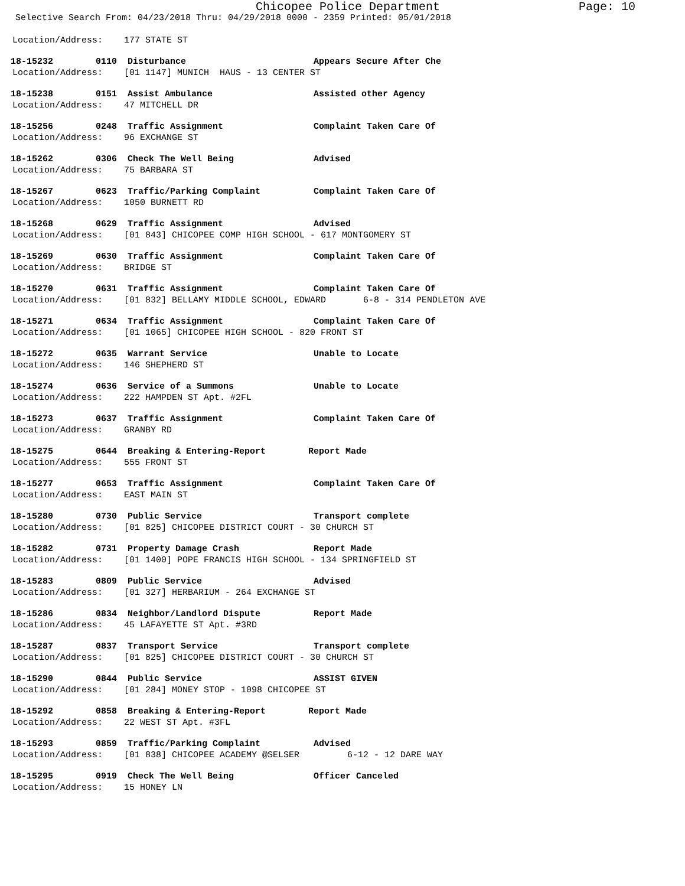Chicopee Police Department Page: 10
Selective Search From: 04/23/2018 Thru: 04/29/2018 0000 - 2359 Printed: 05/01/2018
Location/Address: 177 STATE ST
18-15232 0110 Disturbance Appears Secure After Che
Location/Address: [01 1147] MUNICH HAUS - 13 CENTER ST
18-15238 0151 Assist Ambulance Assisted other Agency
Location/Address: 47 MITCHELL DR
18-15256 0248 Traffic Assignment Complaint Taken Care Of
Location/Address: 96 EXCHANGE ST
18-15262 0306 Check The Well Being Advised
Location/Address: 75 BARBARA ST
18-15267 0623 Traffic/Parking Complaint Complaint Taken Care Of
Location/Address: 1050 BURNETT RD
18-15268 0629 Traffic Assignment Advised
Location/Address: [01 843] CHICOPEE COMP HIGH SCHOOL - 617 MONTGOMERY ST
18-15269 0630 Traffic Assignment Complaint Taken Care Of
Location/Address: BRIDGE ST
18-15270 0631 Traffic Assignment Complaint Taken Care Of
Location/Address: [01 832] BELLAMY MIDDLE SCHOOL, EDWARD 6-8 - 314 PENDLETON AVE
18-15271 0634 Traffic Assignment Complaint Taken Care Of
Location/Address: [01 1065] CHICOPEE HIGH SCHOOL - 820 FRONT ST
18-15272 0635 Warrant Service Unable to Locate
Location/Address: 146 SHEPHERD ST
18-15274 0636 Service of a Summons Unable to Locate
Location/Address: 222 HAMPDEN ST Apt. #2FL
18-15273 0637 Traffic Assignment Complaint Taken Care Of
Location/Address: GRANBY RD
18-15275 0644 Breaking & Entering-Report Report Made
Location/Address: 555 FRONT ST
18-15277 0653 Traffic Assignment Complaint Taken Care Of
Location/Address: EAST MAIN ST
18-15280 0730 Public Service Transport complete
Location/Address: [01 825] CHICOPEE DISTRICT COURT - 30 CHURCH ST
18-15282 0731 Property Damage Crash Report Made
Location/Address: [01 1400] POPE FRANCIS HIGH SCHOOL - 134 SPRINGFIELD ST
18-15283 0809 Public Service Advised
Location/Address: [01 327] HERBARIUM - 264 EXCHANGE ST
18-15286 0834 Neighbor/Landlord Dispute Report Made
Location/Address: 45 LAFAYETTE ST Apt. #3RD
18-15287 0837 Transport Service Transport complete
Location/Address: [01 825] CHICOPEE DISTRICT COURT - 30 CHURCH ST
18-15290 0844 Public Service ASSIST GIVEN
Location/Address: [01 284] MONEY STOP - 1098 CHICOPEE ST
18-15292 0858 Breaking & Entering-Report Report Made
Location/Address: 22 WEST ST Apt. #3FL
18-15293 0859 Traffic/Parking Complaint Advised
Location/Address: [01 838] CHICOPEE ACADEMY @SELSER 6-12 - 12 DARE WAY
18-15295 0919 Check The Well Being Officer Canceled
Location/Address: 15 HONEY LN